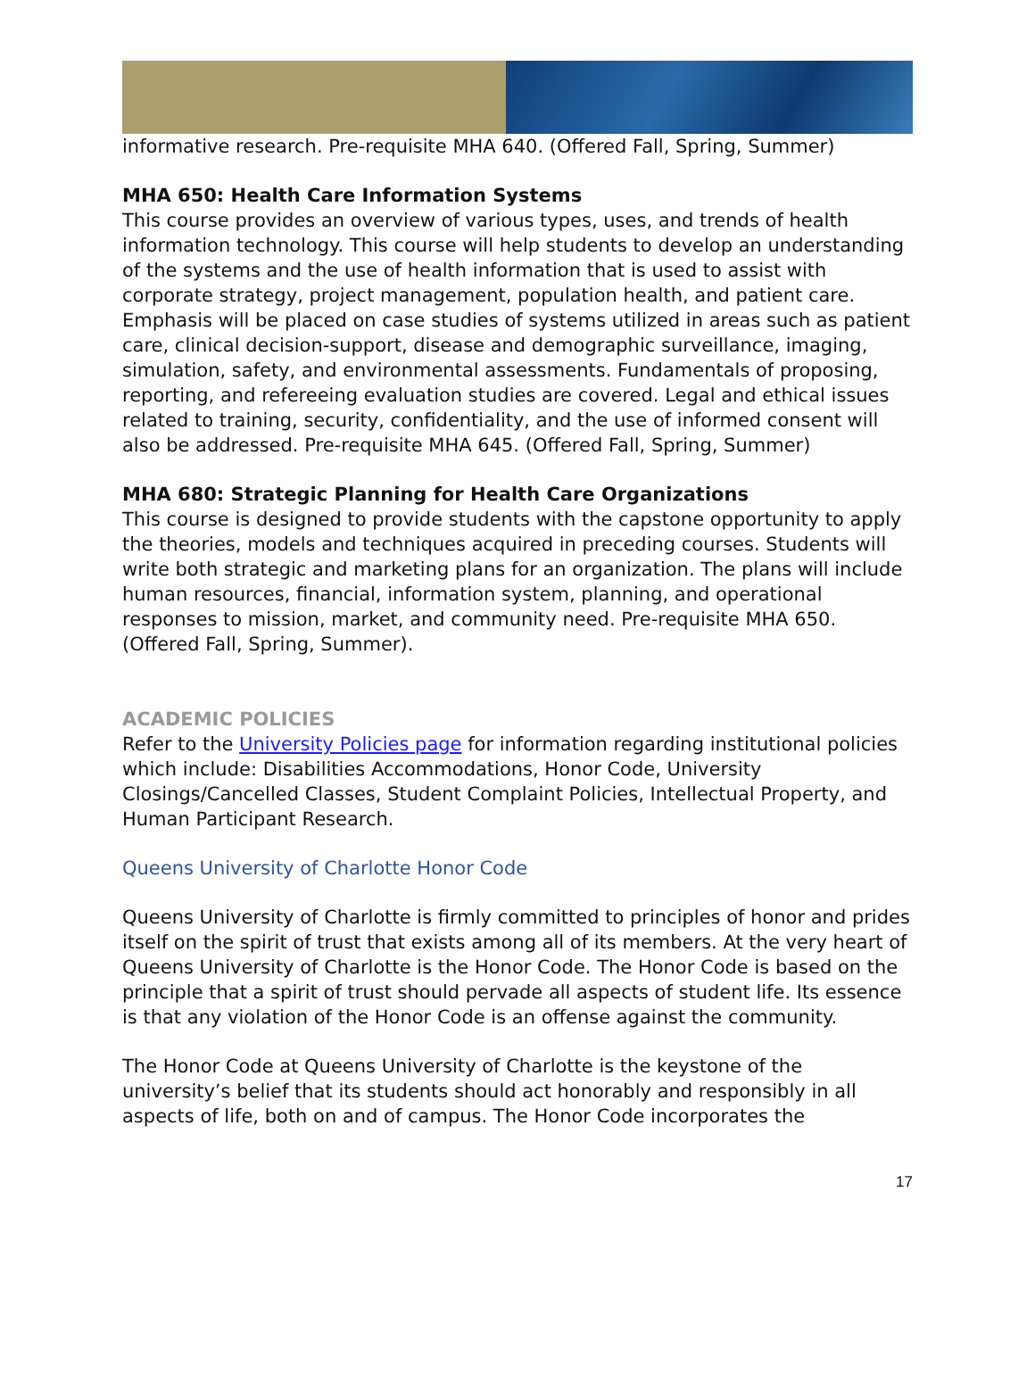informative research. Pre-requisite MHA 640. (Offered Fall, Spring, Summer)
MHA 650: Health Care Information Systems
This course provides an overview of various types, uses, and trends of health information technology. This course will help students to develop an understanding of the systems and the use of health information that is used to assist with corporate strategy, project management, population health, and patient care. Emphasis will be placed on case studies of systems utilized in areas such as patient care, clinical decision-support, disease and demographic surveillance, imaging, simulation, safety, and environmental assessments. Fundamentals of proposing, reporting, and refereeing evaluation studies are covered. Legal and ethical issues related to training, security, confidentiality, and the use of informed consent will also be addressed. Pre-requisite MHA 645. (Offered Fall, Spring, Summer)
MHA 680: Strategic Planning for Health Care Organizations
This course is designed to provide students with the capstone opportunity to apply the theories, models and techniques acquired in preceding courses. Students will write both strategic and marketing plans for an organization. The plans will include human resources, financial, information system, planning, and operational responses to mission, market, and community need. Pre-requisite MHA 650. (Offered Fall, Spring, Summer).
ACADEMIC POLICIES
Refer to the University Policies page for information regarding institutional policies which include: Disabilities Accommodations, Honor Code, University Closings/Cancelled Classes, Student Complaint Policies, Intellectual Property, and Human Participant Research.
Queens University of Charlotte Honor Code
Queens University of Charlotte is firmly committed to principles of honor and prides itself on the spirit of trust that exists among all of its members. At the very heart of Queens University of Charlotte is the Honor Code. The Honor Code is based on the principle that a spirit of trust should pervade all aspects of student life. Its essence is that any violation of the Honor Code is an offense against the community.
The Honor Code at Queens University of Charlotte is the keystone of the university’s belief that its students should act honorably and responsibly in all aspects of life, both on and of campus. The Honor Code incorporates the
17